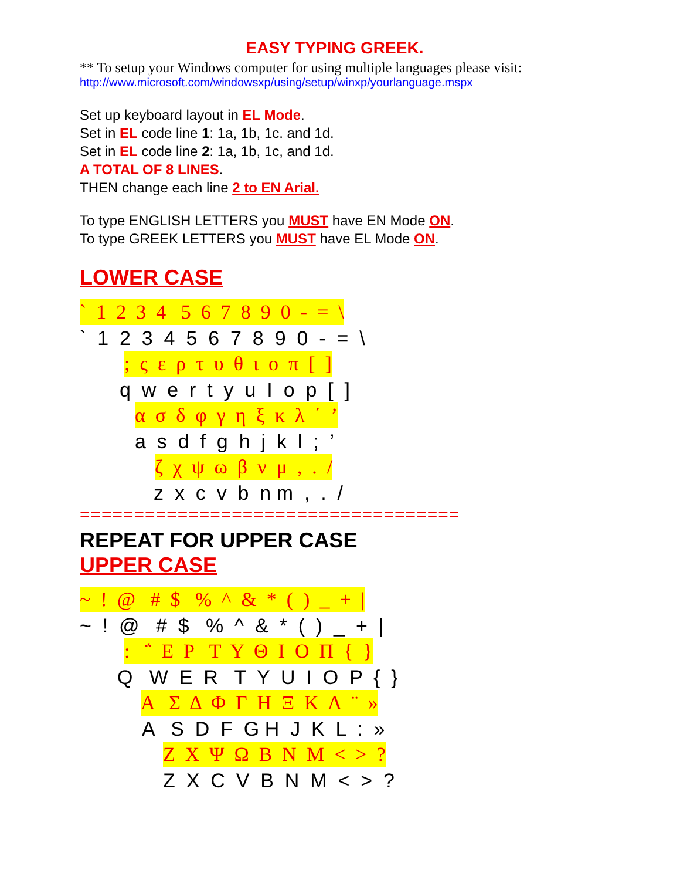EASY TYPING GREEK.
** To setup your Windows computer for using multiple languages please visit:
http://www.microsoft.com/windowsxp/using/setup/winxp/yourlanguage.mspx
Set up keyboard layout in EL Mode.
Set in EL code line 1: 1a, 1b, 1c. and 1d.
Set in EL code line 2: 1a, 1b, 1c, and 1d.
A TOTAL OF 8 LINES.
THEN change each line 2 to EN Arial.
To type ENGLISH LETTERS you MUST have EN Mode ON.
To type GREEK LETTERS you MUST have EL Mode ON.
LOWER CASE
` 1 2 3 4 5 6 7 8 9 0 - = \
` 1 2 3 4 5 6 7 8 9 0 - = \
; ς ε ρ τ υ θ ι ο π [ ]
q w e r t y u I o p [ ]
α σ δ φ γ η ξ κ λ ΄ ’
a s d f g h j k l ; ’
ζ χ ψ ω β ν μ , . /
z x c v b n m , . /
===================================
REPEAT FOR UPPER CASE
UPPER CASE
~ ! @ # $ % ^ & * ( ) _ + |
~ ! @ # $ % ^ & * ( ) _ + |
: ΅ Ε Ρ Τ Υ Θ Ι Ο Π { }
Q W E R T Y U I O P { }
Α Σ Δ Φ Γ Η Ξ Κ Λ ¨ »
A S D F G H J K L : »
Ζ Χ Ψ Ω Β Ν Μ < > ?
Z X C V B N M < > ?